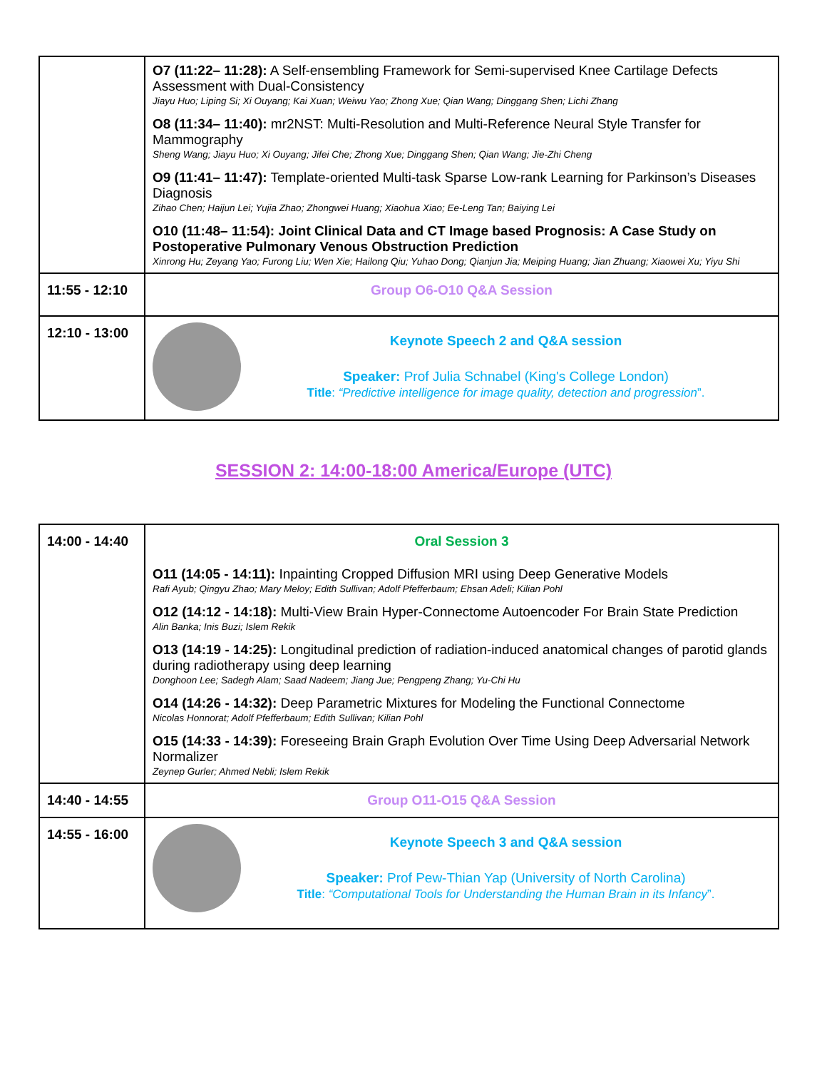| | O7 (11:22– 11:28): A Self-ensembling Framework for Semi-supervised Knee Cartilage Defects Assessment with Dual-Consistency Jiayu Huo; Liping Si; Xi Ouyang; Kai Xuan; Weiwu Yao; Zhong Xue; Qian Wang; Dinggang Shen; Lichi Zhang O8 (11:34– 11:40): mr2NST: Multi-Resolution and Multi-Reference Neural Style Transfer for Mammography Sheng Wang; Jiayu Huo; Xi Ouyang; Jifei Che; Zhong Xue; Dinggang Shen; Qian Wang; Jie-Zhi Cheng O9 (11:41– 11:47): Template-oriented Multi-task Sparse Low-rank Learning for Parkinson’s Diseases Diagnosis Zihao Chen; Haijun Lei; Yujia Zhao; Zhongwei Huang; Xiaohua Xiao; Ee-Leng Tan; Baiying Lei O10 (11:48– 11:54): Joint Clinical Data and CT Image based Prognosis: A Case Study on Postoperative Pulmonary Venous Obstruction Prediction Xinrong Hu; Zeyang Yao; Furong Liu; Wen Xie; Hailong Qiu; Yuhao Dong; Qianjun Jia; Meiping Huang; Jian Zhuang; Xiaowei Xu; Yiyu Shi |
| 11:55 - 12:10 | Group O6-O10 Q&A Session |
| 12:10 - 13:00 | Keynote Speech 2 and Q&A session Speaker: Prof Julia Schnabel (King's College London) Title : “Predictive intelligence for image quality, detection and progression ”. |
SESSION 2: 14:00-18:00 America/Europe (UTC)
| 14:00 - 14:40 | Oral Session 3 O11 (14:05 - 14:11): Inpainting Cropped Diffusion MRI using Deep Generative Models Rafi Ayub; Qingyu Zhao; Mary Meloy; Edith Sullivan; Adolf Pfefferbaum; Ehsan Adeli; Kilian Pohl O12 (14:12 - 14:18): Multi-View Brain Hyper-Connectome Autoencoder For Brain State Prediction Alin Banka; Inis Buzi; Islem Rekik O13 (14:19 - 14:25): Longitudinal prediction of radiation-induced anatomical changes of parotid glands during radiotherapy using deep learning Donghoon Lee; Sadegh Alam; Saad Nadeem; Jiang Jue; Pengpeng Zhang; Yu-Chi Hu O14 (14:26 - 14:32): Deep Parametric Mixtures for Modeling the Functional Connectome Nicolas Honnorat; Adolf Pfefferbaum; Edith Sullivan; Kilian Pohl O15 (14:33 - 14:39): Foreseeing Brain Graph Evolution Over Time Using Deep Adversarial Network Normalizer Zeynep Gurler; Ahmed Nebli; Islem Rekik |
| 14:40 - 14:55 | Group O11-O15 Q&A Session |
| 14:55 - 16:00 | Keynote Speech 3 and Q&A session Speaker: Prof Pew-Thian Yap (University of North Carolina) Title : “Computational Tools for Understanding the Human Brain in its Infancy ”. |